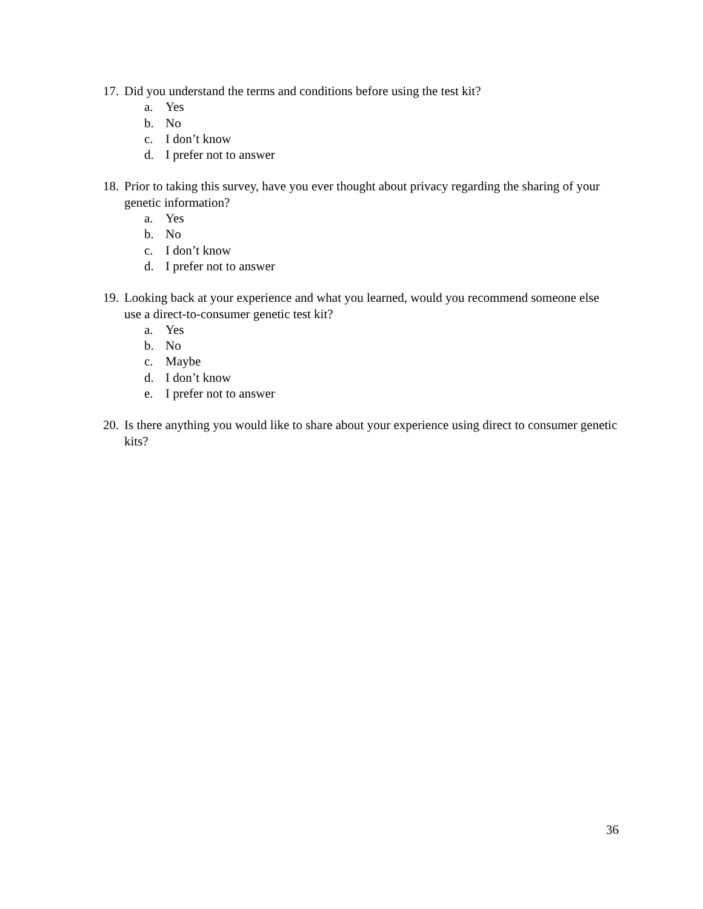17.
Did you understand the terms and conditions before using the test kit?
a. Yes
b. No
c. I don’t know
d. I prefer not to answer
18.
Prior to taking this survey, have you ever thought about privacy regarding the sharing of your genetic information?
a. Yes
b. No
c. I don’t know
d. I prefer not to answer
19.
Looking back at your experience and what you learned, would you recommend someone else use a direct-to-consumer genetic test kit?
a. Yes
b. No
c. Maybe
d. I don’t know
e. I prefer not to answer
20.
Is there anything you would like to share about your experience using direct to consumer genetic kits?
36